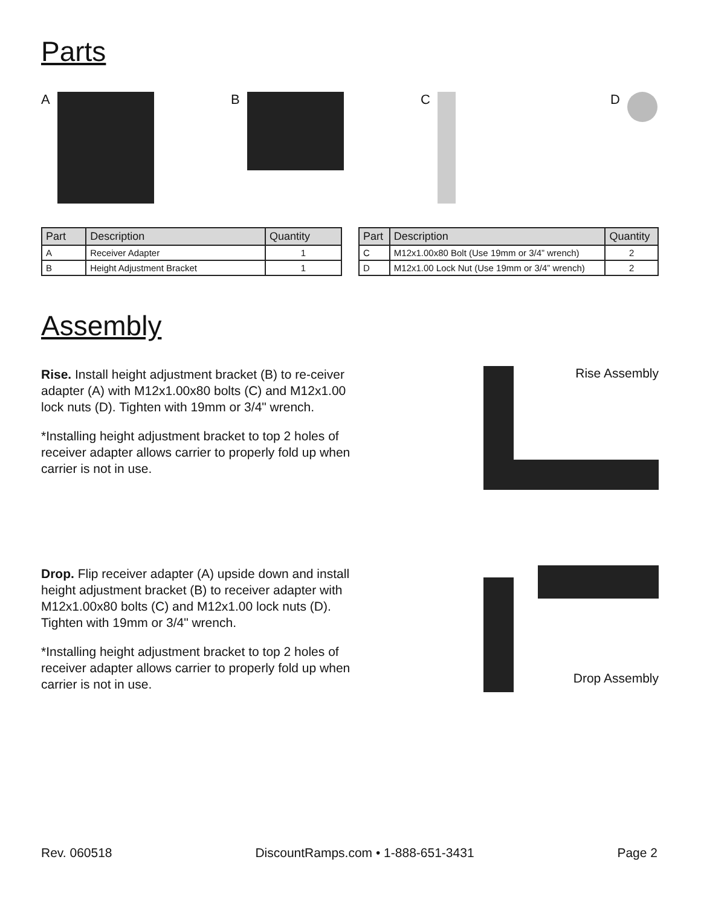Parts
A B C D
| Part | Description | Quantity |
| --- | --- | --- |
| A | Receiver Adapter | 1 |
| B | Height Adjustment Bracket | 1 |
| Part | Description | Quantity |
| --- | --- | --- |
| C | M12x1.00x80 Bolt (Use 19mm or 3/4” wrench) | 2 |
| D | M12x1.00 Lock Nut (Use 19mm or 3/4” wrench) | 2 |
Assembly
Rise. Install height adjustment bracket (B) to re-ceiver adapter (A) with M12x1.00x80 bolts (C) and M12x1.00 lock nuts (D). Tighten with 19mm or 3/4" wrench.
*Installing height adjustment bracket to top 2 holes of receiver adapter allows carrier to properly fold up when carrier is not in use.
Rise Assembly
Drop. Flip receiver adapter (A) upside down and install height adjustment bracket (B) to receiver adapter with M12x1.00x80 bolts (C) and M12x1.00 lock nuts (D). Tighten with 19mm or 3/4" wrench.
*Installing height adjustment bracket to top 2 holes of receiver adapter allows carrier to properly fold up when carrier is not in use.
Drop Assembly
Rev. 060518 DiscountRamps.com • 1-888-651-3431 Page 2